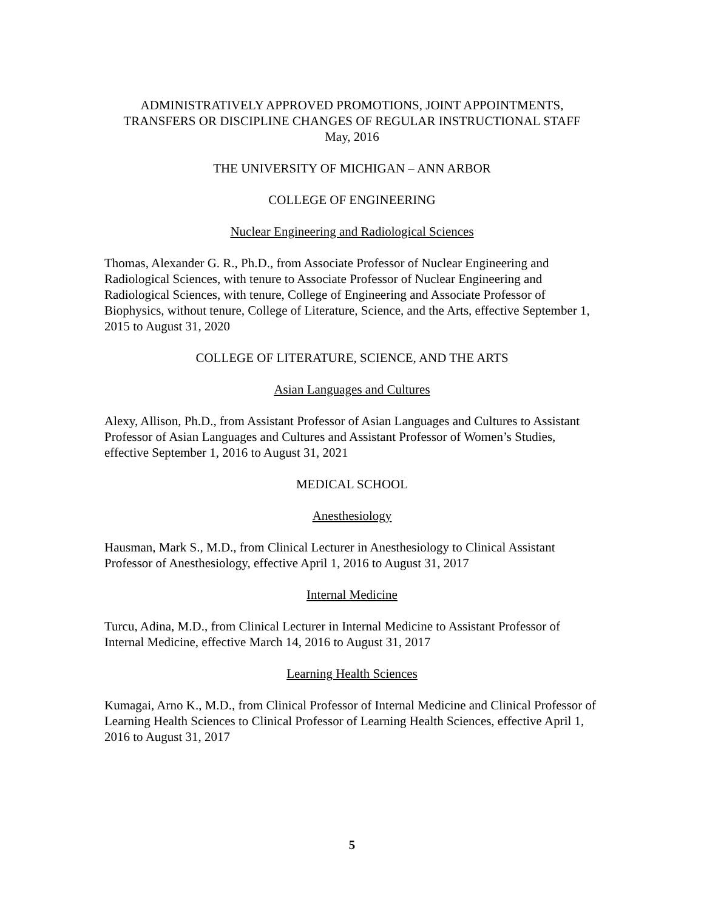ADMINISTRATIVELY APPROVED PROMOTIONS, JOINT APPOINTMENTS,
TRANSFERS OR DISCIPLINE CHANGES OF REGULAR INSTRUCTIONAL STAFF
May, 2016
THE UNIVERSITY OF MICHIGAN – ANN ARBOR
COLLEGE OF ENGINEERING
Nuclear Engineering and Radiological Sciences
Thomas, Alexander G. R., Ph.D., from Associate Professor of Nuclear Engineering and Radiological Sciences, with tenure to Associate Professor of Nuclear Engineering and Radiological Sciences, with tenure, College of Engineering and Associate Professor of Biophysics, without tenure, College of Literature, Science, and the Arts, effective September 1, 2015 to August 31, 2020
COLLEGE OF LITERATURE, SCIENCE, AND THE ARTS
Asian Languages and Cultures
Alexy, Allison, Ph.D., from Assistant Professor of Asian Languages and Cultures to Assistant Professor of Asian Languages and Cultures and Assistant Professor of Women’s Studies, effective September 1, 2016 to August 31, 2021
MEDICAL SCHOOL
Anesthesiology
Hausman, Mark S., M.D., from Clinical Lecturer in Anesthesiology to Clinical Assistant Professor of Anesthesiology, effective April 1, 2016 to August 31, 2017
Internal Medicine
Turcu, Adina, M.D., from Clinical Lecturer in Internal Medicine to Assistant Professor of Internal Medicine, effective March 14, 2016 to August 31, 2017
Learning Health Sciences
Kumagai, Arno K., M.D., from Clinical Professor of Internal Medicine and Clinical Professor of Learning Health Sciences to Clinical Professor of Learning Health Sciences, effective April 1, 2016 to August 31, 2017
5